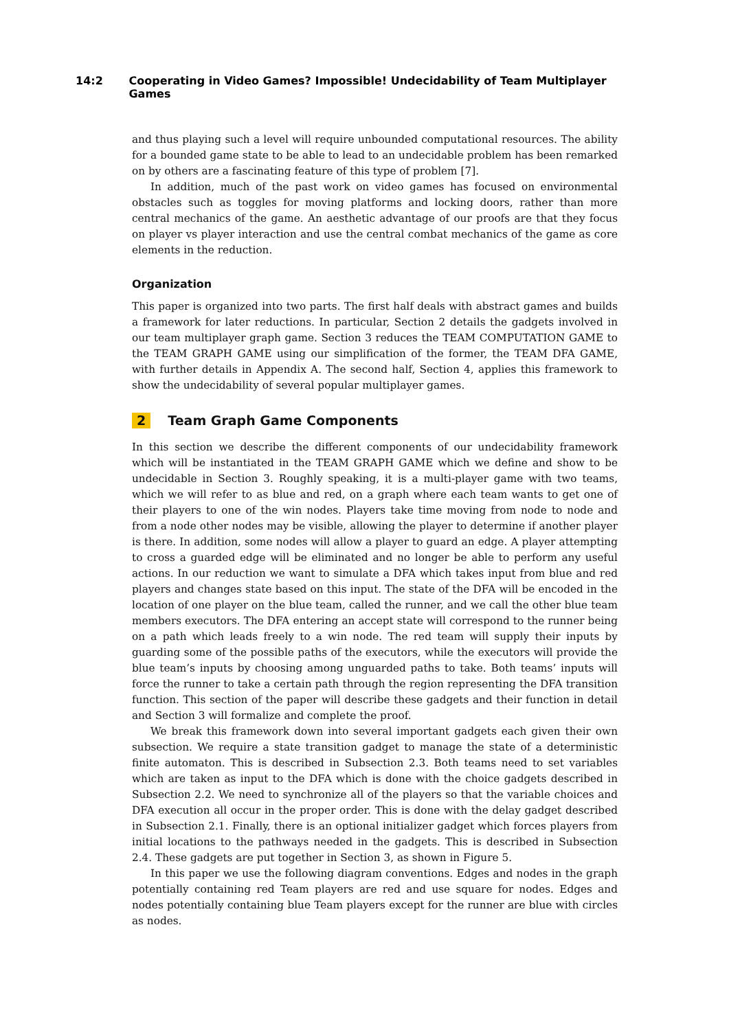14:2 Cooperating in Video Games? Impossible! Undecidability of Team Multiplayer Games
and thus playing such a level will require unbounded computational resources. The ability for a bounded game state to be able to lead to an undecidable problem has been remarked on by others are a fascinating feature of this type of problem [7].
In addition, much of the past work on video games has focused on environmental obstacles such as toggles for moving platforms and locking doors, rather than more central mechanics of the game. An aesthetic advantage of our proofs are that they focus on player vs player interaction and use the central combat mechanics of the game as core elements in the reduction.
Organization
This paper is organized into two parts. The first half deals with abstract games and builds a framework for later reductions. In particular, Section 2 details the gadgets involved in our team multiplayer graph game. Section 3 reduces the TEAM COMPUTATION GAME to the TEAM GRAPH GAME using our simplification of the former, the TEAM DFA GAME, with further details in Appendix A. The second half, Section 4, applies this framework to show the undecidability of several popular multiplayer games.
2 Team Graph Game Components
In this section we describe the different components of our undecidability framework which will be instantiated in the TEAM GRAPH GAME which we define and show to be undecidable in Section 3. Roughly speaking, it is a multi-player game with two teams, which we will refer to as blue and red, on a graph where each team wants to get one of their players to one of the win nodes. Players take time moving from node to node and from a node other nodes may be visible, allowing the player to determine if another player is there. In addition, some nodes will allow a player to guard an edge. A player attempting to cross a guarded edge will be eliminated and no longer be able to perform any useful actions. In our reduction we want to simulate a DFA which takes input from blue and red players and changes state based on this input. The state of the DFA will be encoded in the location of one player on the blue team, called the runner, and we call the other blue team members executors. The DFA entering an accept state will correspond to the runner being on a path which leads freely to a win node. The red team will supply their inputs by guarding some of the possible paths of the executors, while the executors will provide the blue team’s inputs by choosing among unguarded paths to take. Both teams’ inputs will force the runner to take a certain path through the region representing the DFA transition function. This section of the paper will describe these gadgets and their function in detail and Section 3 will formalize and complete the proof.
We break this framework down into several important gadgets each given their own subsection. We require a state transition gadget to manage the state of a deterministic finite automaton. This is described in Subsection 2.3. Both teams need to set variables which are taken as input to the DFA which is done with the choice gadgets described in Subsection 2.2. We need to synchronize all of the players so that the variable choices and DFA execution all occur in the proper order. This is done with the delay gadget described in Subsection 2.1. Finally, there is an optional initializer gadget which forces players from initial locations to the pathways needed in the gadgets. This is described in Subsection 2.4. These gadgets are put together in Section 3, as shown in Figure 5.
In this paper we use the following diagram conventions. Edges and nodes in the graph potentially containing red Team players are red and use square for nodes. Edges and nodes potentially containing blue Team players except for the runner are blue with circles as nodes.